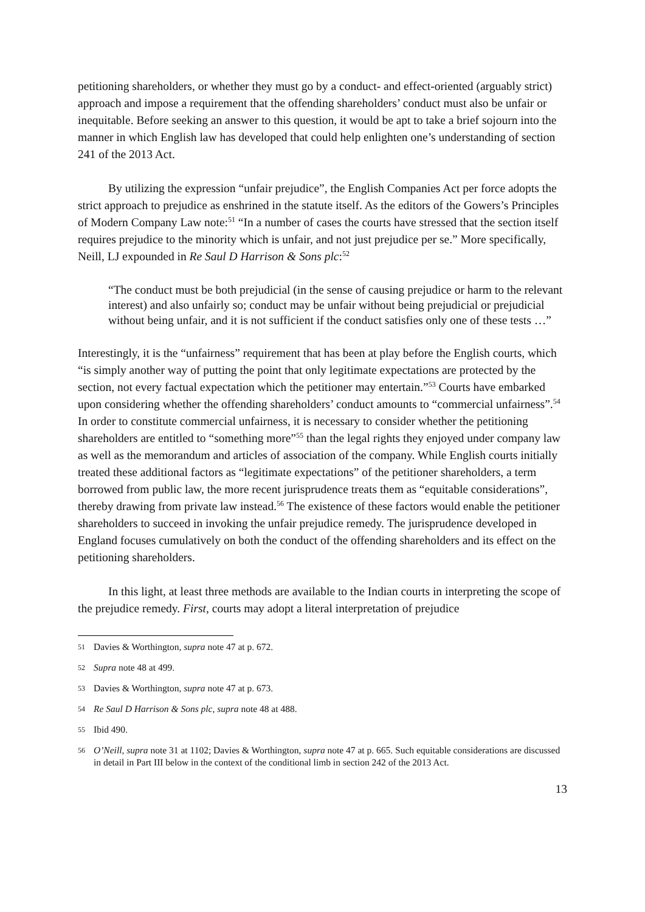petitioning shareholders, or whether they must go by a conduct- and effect-oriented (arguably strict) approach and impose a requirement that the offending shareholders’ conduct must also be unfair or inequitable. Before seeking an answer to this question, it would be apt to take a brief sojourn into the manner in which English law has developed that could help enlighten one’s understanding of section 241 of the 2013 Act.
By utilizing the expression “unfair prejudice”, the English Companies Act per force adopts the strict approach to prejudice as enshrined in the statute itself. As the editors of the Gowers’s Principles of Modern Company Law note:<sup>51</sup> “In a number of cases the courts have stressed that the section itself requires prejudice to the minority which is unfair, and not just prejudice per se.” More specifically, Neill, LJ expounded in Re Saul D Harrison & Sons plc:<sup>52</sup>
“The conduct must be both prejudicial (in the sense of causing prejudice or harm to the relevant interest) and also unfairly so; conduct may be unfair without being prejudicial or prejudicial without being unfair, and it is not sufficient if the conduct satisfies only one of these tests …”
Interestingly, it is the “unfairness” requirement that has been at play before the English courts, which “is simply another way of putting the point that only legitimate expectations are protected by the section, not every factual expectation which the petitioner may entertain.”<sup>53</sup> Courts have embarked upon considering whether the offending shareholders’ conduct amounts to “commercial unfairness”.<sup>54</sup> In order to constitute commercial unfairness, it is necessary to consider whether the petitioning shareholders are entitled to “something more”<sup>55</sup> than the legal rights they enjoyed under company law as well as the memorandum and articles of association of the company. While English courts initially treated these additional factors as “legitimate expectations” of the petitioner shareholders, a term borrowed from public law, the more recent jurisprudence treats them as “equitable considerations”, thereby drawing from private law instead.<sup>56</sup> The existence of these factors would enable the petitioner shareholders to succeed in invoking the unfair prejudice remedy. The jurisprudence developed in England focuses cumulatively on both the conduct of the offending shareholders and its effect on the petitioning shareholders.
In this light, at least three methods are available to the Indian courts in interpreting the scope of the prejudice remedy. First, courts may adopt a literal interpretation of prejudice
51 Davies & Worthington, supra note 47 at p. 672.
52 Supra note 48 at 499.
53 Davies & Worthington, supra note 47 at p. 673.
54 Re Saul D Harrison & Sons plc, supra note 48 at 488.
55 Ibid 490.
56 O’Neill, supra note 31 at 1102; Davies & Worthington, supra note 47 at p. 665. Such equitable considerations are discussed in detail in Part III below in the context of the conditional limb in section 242 of the 2013 Act.
13